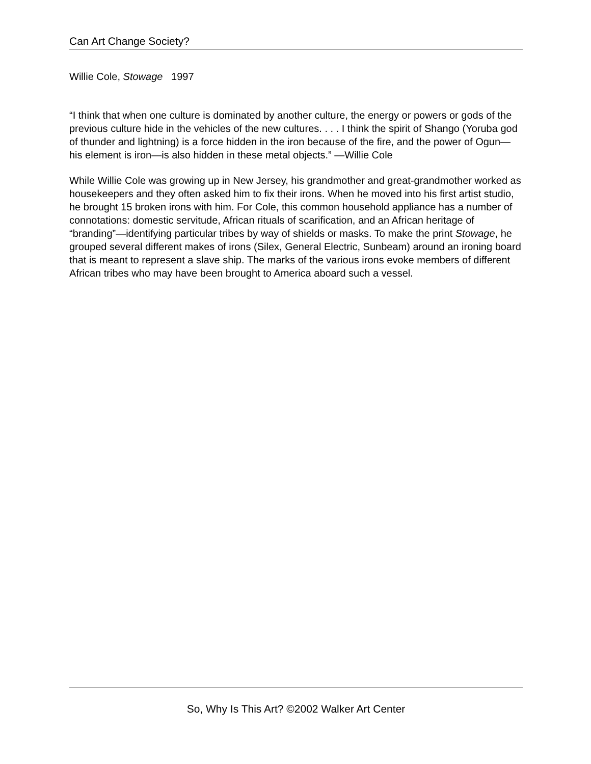Can Art Change Society?
Willie Cole, Stowage 1997
“I think that when one culture is dominated by another culture, the energy or powers or gods of the previous culture hide in the vehicles of the new cultures. . . . I think the spirit of Shango (Yoruba god of thunder and lightning) is a force hidden in the iron because of the fire, and the power of Ogun—his element is iron—is also hidden in these metal objects.” —Willie Cole
While Willie Cole was growing up in New Jersey, his grandmother and great-grandmother worked as housekeepers and they often asked him to fix their irons. When he moved into his first artist studio, he brought 15 broken irons with him. For Cole, this common household appliance has a number of connotations: domestic servitude, African rituals of scarification, and an African heritage of “branding”—identifying particular tribes by way of shields or masks. To make the print Stowage, he grouped several different makes of irons (Silex, General Electric, Sunbeam) around an ironing board that is meant to represent a slave ship. The marks of the various irons evoke members of different African tribes who may have been brought to America aboard such a vessel.
So, Why Is This Art? ©2002 Walker Art Center